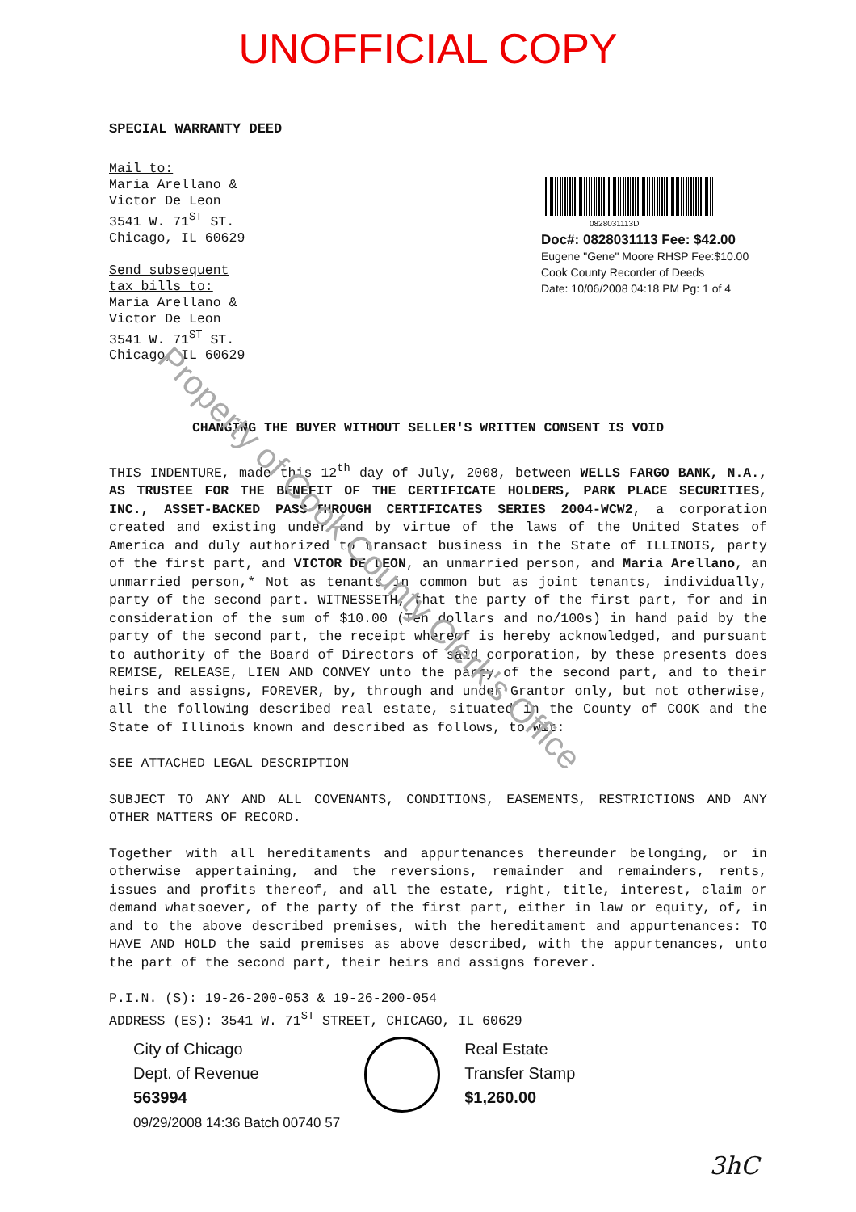UNOFFICIAL COPY
SPECIAL WARRANTY DEED
Mail to:
Maria Arellano &
Victor De Leon
3541 W. 71<sup>ST</sup> ST.
Chicago, IL 60629
Send subsequent
tax bills to:
Maria Arellano &
Victor De Leon
3541 W. 71<sup>ST</sup> ST.
Chicago, IL 60629
0828031113D
Doc#: 0828031113 Fee: $42.00
Eugene "Gene" Moore RHSP Fee:$10.00
Cook County Recorder of Deeds
Date: 10/06/2008 04:18 PM Pg: 1 of 4
CHANGING THE BUYER WITHOUT SELLER'S WRITTEN CONSENT IS VOID
THIS INDENTURE, made this 12<sup>th</sup> day of July, 2008, between WELLS FARGO BANK, N.A., AS TRUSTEE FOR THE BENEFIT OF THE CERTIFICATE HOLDERS, PARK PLACE SECURITIES, INC., ASSET-BACKED PASS-THROUGH CERTIFICATES SERIES 2004-WCW2, a corporation created and existing under and by virtue of the laws of the United States of America and duly authorized to transact business in the State of ILLINOIS, party of the first part, and VICTOR DE LEON, an unmarried person, and Maria Arellano, an unmarried person,* Not as tenants in common but as joint tenants, individually, party of the second part. WITNESSETH, that the party of the first part, for and in consideration of the sum of $10.00 (Ten dollars and no/100s) in hand paid by the party of the second part, the receipt whereof is hereby acknowledged, and pursuant to authority of the Board of Directors of said corporation, by these presents does REMISE, RELEASE, LIEN AND CONVEY unto the party of the second part, and to their heirs and assigns, FOREVER, by, through and under Grantor only, but not otherwise, all the following described real estate, situated in the County of COOK and the State of Illinois known and described as follows, to wit:
SEE ATTACHED LEGAL DESCRIPTION
SUBJECT TO ANY AND ALL COVENANTS, CONDITIONS, EASEMENTS, RESTRICTIONS AND ANY OTHER MATTERS OF RECORD.
Together with all hereditaments and appurtenances thereunder belonging, or in otherwise appertaining, and the reversions, remainder and remainders, rents, issues and profits thereof, and all the estate, right, title, interest, claim or demand whatsoever, of the party of the first part, either in law or equity, of, in and to the above described premises, with the hereditament and appurtenances: TO HAVE AND HOLD the said premises as above described, with the appurtenances, unto the part of the second part, their heirs and assigns forever.
P.I.N. (S): 19-26-200-053 & 19-26-200-054
ADDRESS (ES): 3541 W. 71<sup>ST</sup> STREET, CHICAGO, IL 60629
City of Chicago
Dept. of Revenue
563994
09/29/2008 14:36 Batch 00740 57
Real Estate
Transfer Stamp
$1,260.00
3hC
Property of Cook County Clerk's Office